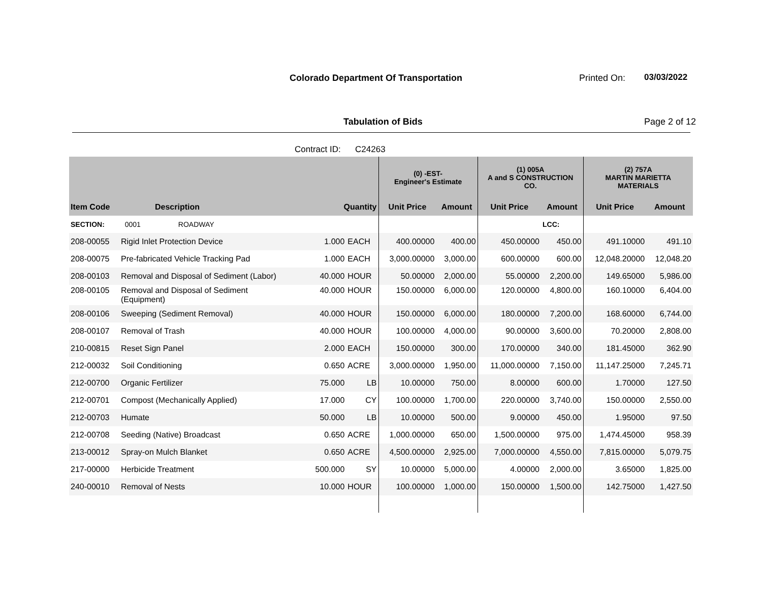Colorado Department Of Transportation
Printed On: 03/03/2022
Tabulation of Bids Page 2 of 12
Contract ID: C24263
| | | | | (0) -EST- Engineer's Estimate | | (1) 005A A and S CONSTRUCTION CO. | | (2) 757A MARTIN MARIETTA MATERIALS | |
| --- | --- | --- | --- | --- | --- | --- | --- | --- | --- |
| Item Code | Description | Quantity | | Unit Price | Amount | Unit Price | Amount | Unit Price | Amount |
| SECTION: | 0001 ROADWAY | | | | | | LCC: | | |
| 208-00055 | Rigid Inlet Protection Device | 1.000 | EACH | 400.00000 | 400.00 | 450.00000 | 450.00 | 491.10000 | 491.10 |
| 208-00075 | Pre-fabricated Vehicle Tracking Pad | 1.000 | EACH | 3,000.00000 | 3,000.00 | 600.00000 | 600.00 | 12,048.20000 | 12,048.20 |
| 208-00103 | Removal and Disposal of Sediment (Labor) | 40.000 | HOUR | 50.00000 | 2,000.00 | 55.00000 | 2,200.00 | 149.65000 | 5,986.00 |
| 208-00105 | Removal and Disposal of Sediment (Equipment) | 40.000 | HOUR | 150.00000 | 6,000.00 | 120.00000 | 4,800.00 | 160.10000 | 6,404.00 |
| 208-00106 | Sweeping (Sediment Removal) | 40.000 | HOUR | 150.00000 | 6,000.00 | 180.00000 | 7,200.00 | 168.60000 | 6,744.00 |
| 208-00107 | Removal of Trash | 40.000 | HOUR | 100.00000 | 4,000.00 | 90.00000 | 3,600.00 | 70.20000 | 2,808.00 |
| 210-00815 | Reset Sign Panel | 2.000 | EACH | 150.00000 | 300.00 | 170.00000 | 340.00 | 181.45000 | 362.90 |
| 212-00032 | Soil Conditioning | 0.650 | ACRE | 3,000.00000 | 1,950.00 | 11,000.00000 | 7,150.00 | 11,147.25000 | 7,245.71 |
| 212-00700 | Organic Fertilizer | 75.000 | LB | 10.00000 | 750.00 | 8.00000 | 600.00 | 1.70000 | 127.50 |
| 212-00701 | Compost (Mechanically Applied) | 17.000 | CY | 100.00000 | 1,700.00 | 220.00000 | 3,740.00 | 150.00000 | 2,550.00 |
| 212-00703 | Humate | 50.000 | LB | 10.00000 | 500.00 | 9.00000 | 450.00 | 1.95000 | 97.50 |
| 212-00708 | Seeding (Native) Broadcast | 0.650 | ACRE | 1,000.00000 | 650.00 | 1,500.00000 | 975.00 | 1,474.45000 | 958.39 |
| 213-00012 | Spray-on Mulch Blanket | 0.650 | ACRE | 4,500.00000 | 2,925.00 | 7,000.00000 | 4,550.00 | 7,815.00000 | 5,079.75 |
| 217-00000 | Herbicide Treatment | 500.000 | SY | 10.00000 | 5,000.00 | 4.00000 | 2,000.00 | 3.65000 | 1,825.00 |
| 240-00010 | Removal of Nests | 10.000 | HOUR | 100.00000 | 1,000.00 | 150.00000 | 1,500.00 | 142.75000 | 1,427.50 |